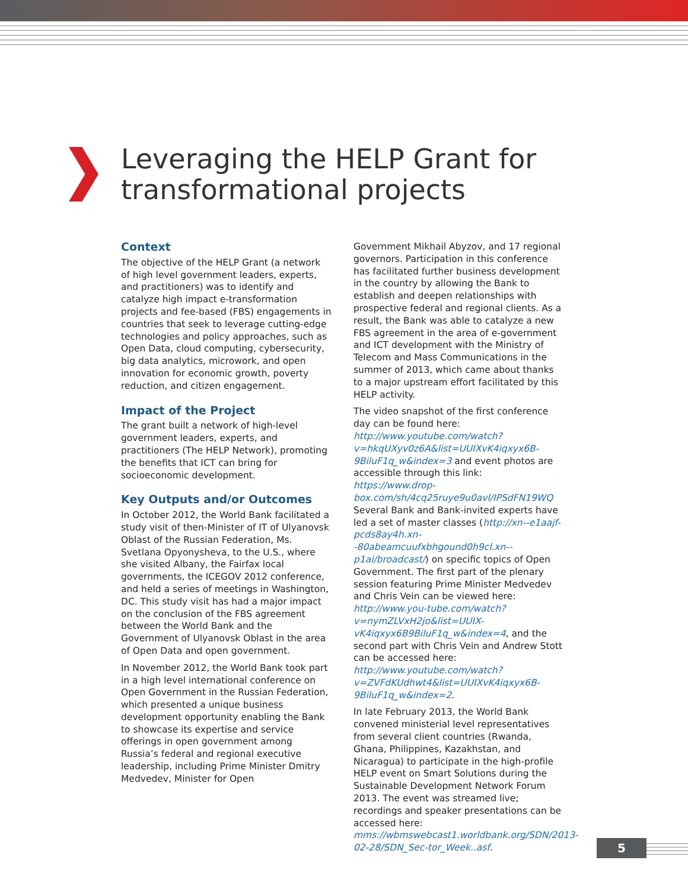Leveraging the HELP Grant for transformational projects
Context
The objective of the HELP Grant (a network of high level government leaders, experts, and practitioners) was to identify and catalyze high impact e-transformation projects and fee-based (FBS) engagements in countries that seek to leverage cutting-edge technologies and policy approaches, such as Open Data, cloud computing, cybersecurity, big data analytics, microwork, and open innovation for economic growth, poverty reduction, and citizen engagement.
Impact of the Project
The grant built a network of high-level government leaders, experts, and practitioners (The HELP Network), promoting the benefits that ICT can bring for socioeconomic development.
Key Outputs and/or Outcomes
In October 2012, the World Bank facilitated a study visit of then-Minister of IT of Ulyanovsk Oblast of the Russian Federation, Ms. Svetlana Opyonysheva, to the U.S., where she visited Albany, the Fairfax local governments, the ICEGOV 2012 conference, and held a series of meetings in Washington, DC. This study visit has had a major impact on the conclusion of the FBS agreement between the World Bank and the Government of Ulyanovsk Oblast in the area of Open Data and open government.
In November 2012, the World Bank took part in a high level international conference on Open Government in the Russian Federation, which presented a unique business development opportunity enabling the Bank to showcase its expertise and service offerings in open government among Russia’s federal and regional executive leadership, including Prime Minister Dmitry Medvedev, Minister for Open
Government Mikhail Abyzov, and 17 regional governors. Participation in this conference has facilitated further business development in the country by allowing the Bank to establish and deepen relationships with prospective federal and regional clients. As a result, the Bank was able to catalyze a new FBS agreement in the area of e-government and ICT development with the Ministry of Telecom and Mass Communications in the summer of 2013, which came about thanks to a major upstream effort facilitated by this HELP activity.
The video snapshot of the first conference day can be found here: http://www.youtube.com/watch?v=hkqUXyv0z6A&list=UUIXvK4iqxyx6B-9BiluF1q_w&index=3 and event photos are accessible through this link: https://www.drop-box.com/sh/4cq25ruye9u0avl/IPSdFN19WQ Several Bank and Bank-invited experts have led a set of master classes (http://xn--e1aajf-pcds8ay4h.xn--80abeamcuufxbhgound0h9cl.xn--p1ai/broadcast/) on specific topics of Open Government. The first part of the plenary session featuring Prime Minister Medvedev and Chris Vein can be viewed here: http://www.you-tube.com/watch?v=nymZLVxH2jo&list=UUIX-vK4iqxyx6B9BiluF1q_w&index=4, and the second part with Chris Vein and Andrew Stott can be accessed here: http://www.youtube.com/watch?v=ZVFdKUdhwt4&list=UUIXvK4iqxyx6B-9BiluF1q_w&index=2.
In late February 2013, the World Bank convened ministerial level representatives from several client countries (Rwanda, Ghana, Philippines, Kazakhstan, and Nicaragua) to participate in the high-profile HELP event on Smart Solutions during the Sustainable Development Network Forum 2013. The event was streamed live; recordings and speaker presentations can be accessed here: mms://wbmswebcast1.worldbank.org/SDN/2013-02-28/SDN_Sec-tor_Week..asf.
5